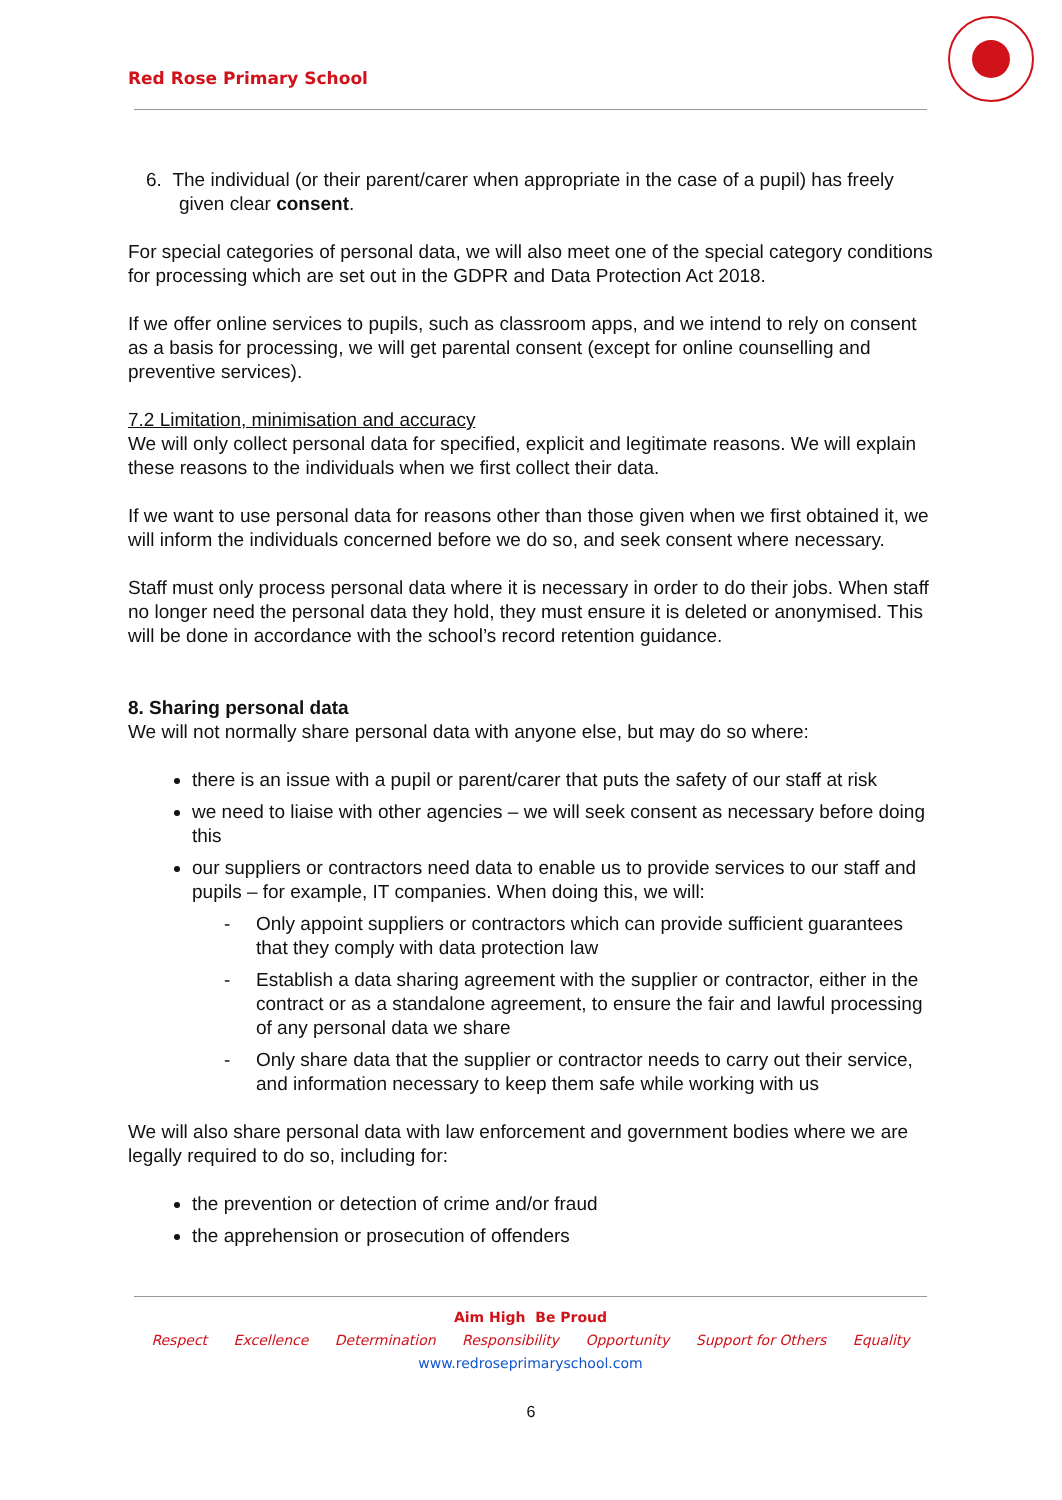Red Rose Primary School
6. The individual (or their parent/carer when appropriate in the case of a pupil) has freely
given clear consent.
For special categories of personal data, we will also meet one of the special category conditions for processing which are set out in the GDPR and Data Protection Act 2018.
If we offer online services to pupils, such as classroom apps, and we intend to rely on consent as a basis for processing, we will get parental consent (except for online counselling and preventive services).
7.2 Limitation, minimisation and accuracy
We will only collect personal data for specified, explicit and legitimate reasons. We will explain these reasons to the individuals when we first collect their data.
If we want to use personal data for reasons other than those given when we first obtained it, we will inform the individuals concerned before we do so, and seek consent where necessary.
Staff must only process personal data where it is necessary in order to do their jobs. When staff no longer need the personal data they hold, they must ensure it is deleted or anonymised. This will be done in accordance with the school’s record retention guidance.
8. Sharing personal data
We will not normally share personal data with anyone else, but may do so where:
there is an issue with a pupil or parent/carer that puts the safety of our staff at risk
we need to liaise with other agencies – we will seek consent as necessary before doing this
our suppliers or contractors need data to enable us to provide services to our staff and pupils – for example, IT companies. When doing this, we will:
- Only appoint suppliers or contractors which can provide sufficient guarantees that they comply with data protection law
- Establish a data sharing agreement with the supplier or contractor, either in the contract or as a standalone agreement, to ensure the fair and lawful processing of any personal data we share
- Only share data that the supplier or contractor needs to carry out their service, and information necessary to keep them safe while working with us
We will also share personal data with law enforcement and government bodies where we are legally required to do so, including for:
the prevention or detection of crime and/or fraud
the apprehension or prosecution of offenders
Aim High Be Proud
Respect Excellence Determination Responsibility Opportunity Support for Others Equality
www.redroseprimaryschool.com
6